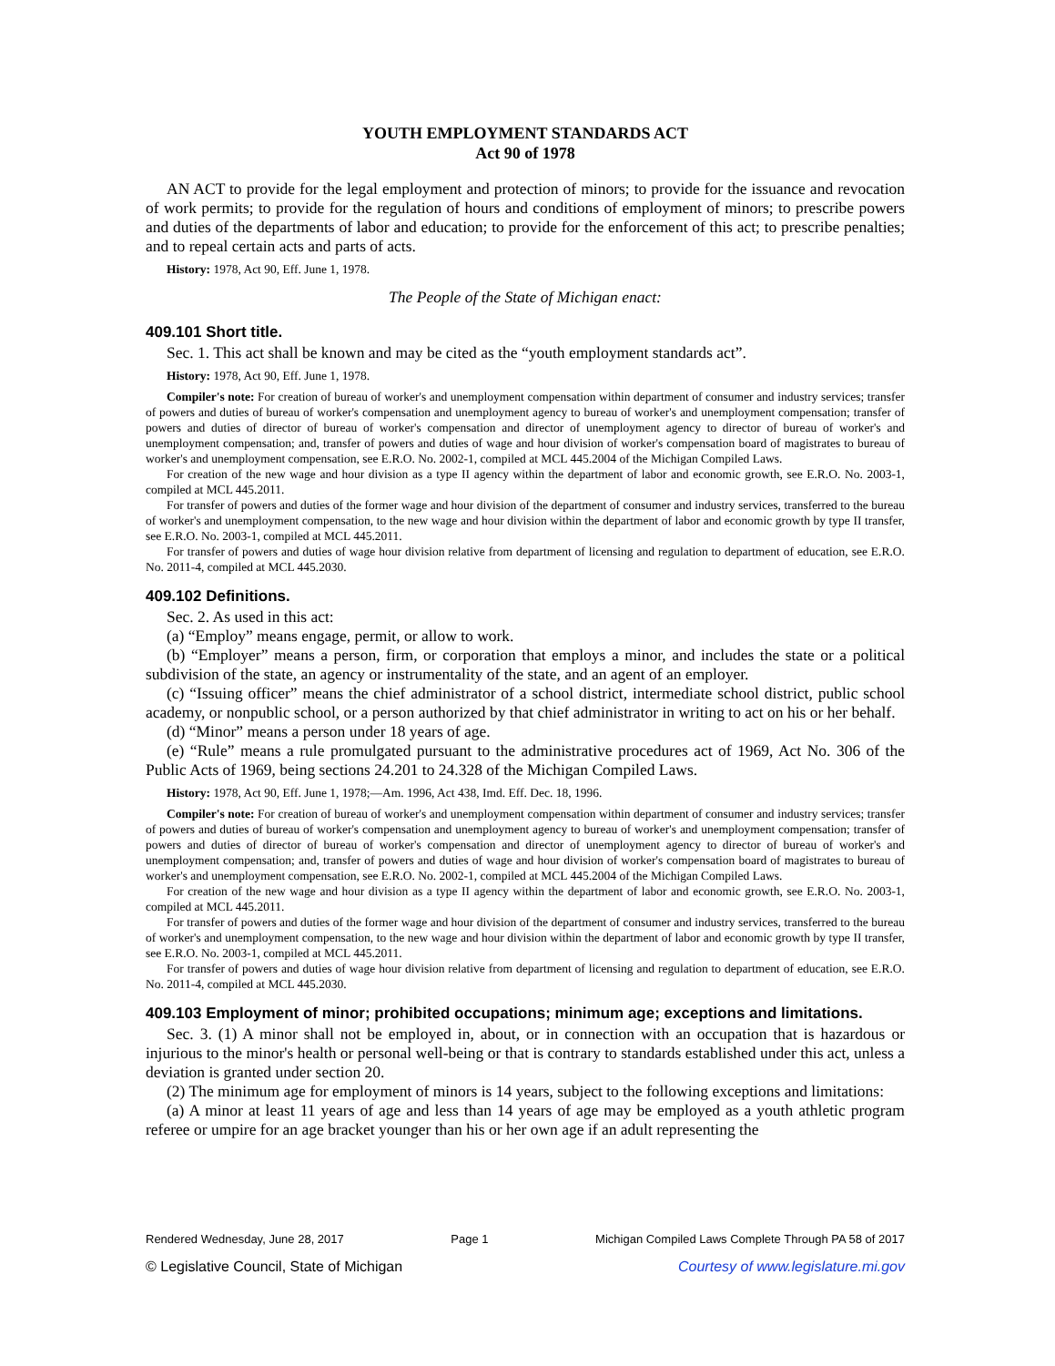YOUTH EMPLOYMENT STANDARDS ACT
Act 90 of 1978
AN ACT to provide for the legal employment and protection of minors; to provide for the issuance and revocation of work permits; to provide for the regulation of hours and conditions of employment of minors; to prescribe powers and duties of the departments of labor and education; to provide for the enforcement of this act; to prescribe penalties; and to repeal certain acts and parts of acts.
History: 1978, Act 90, Eff. June 1, 1978.
The People of the State of Michigan enact:
409.101 Short title.
Sec. 1. This act shall be known and may be cited as the “youth employment standards act”.
History: 1978, Act 90, Eff. June 1, 1978.
Compiler's note: For creation of bureau of worker's and unemployment compensation within department of consumer and industry services; transfer of powers and duties of bureau of worker's compensation and unemployment agency to bureau of worker's and unemployment compensation; transfer of powers and duties of director of bureau of worker's compensation and director of unemployment agency to director of bureau of worker's and unemployment compensation; and, transfer of powers and duties of wage and hour division of worker's compensation board of magistrates to bureau of worker's and unemployment compensation, see E.R.O. No. 2002-1, compiled at MCL 445.2004 of the Michigan Compiled Laws.
For creation of the new wage and hour division as a type II agency within the department of labor and economic growth, see E.R.O. No. 2003-1, compiled at MCL 445.2011.
For transfer of powers and duties of the former wage and hour division of the department of consumer and industry services, transferred to the bureau of worker's and unemployment compensation, to the new wage and hour division within the department of labor and economic growth by type II transfer, see E.R.O. No. 2003-1, compiled at MCL 445.2011.
For transfer of powers and duties of wage hour division relative from department of licensing and regulation to department of education, see E.R.O. No. 2011-4, compiled at MCL 445.2030.
409.102 Definitions.
Sec. 2. As used in this act:
(a) “Employ” means engage, permit, or allow to work.
(b) “Employer” means a person, firm, or corporation that employs a minor, and includes the state or a political subdivision of the state, an agency or instrumentality of the state, and an agent of an employer.
(c) “Issuing officer” means the chief administrator of a school district, intermediate school district, public school academy, or nonpublic school, or a person authorized by that chief administrator in writing to act on his or her behalf.
(d) “Minor” means a person under 18 years of age.
(e) “Rule” means a rule promulgated pursuant to the administrative procedures act of 1969, Act No. 306 of the Public Acts of 1969, being sections 24.201 to 24.328 of the Michigan Compiled Laws.
History: 1978, Act 90, Eff. June 1, 1978;—Am. 1996, Act 438, Imd. Eff. Dec. 18, 1996.
Compiler's note: For creation of bureau of worker's and unemployment compensation within department of consumer and industry services; transfer of powers and duties of bureau of worker's compensation and unemployment agency to bureau of worker's and unemployment compensation; transfer of powers and duties of director of bureau of worker's compensation and director of unemployment agency to director of bureau of worker's and unemployment compensation; and, transfer of powers and duties of wage and hour division of worker's compensation board of magistrates to bureau of worker's and unemployment compensation, see E.R.O. No. 2002-1, compiled at MCL 445.2004 of the Michigan Compiled Laws.
For creation of the new wage and hour division as a type II agency within the department of labor and economic growth, see E.R.O. No. 2003-1, compiled at MCL 445.2011.
For transfer of powers and duties of the former wage and hour division of the department of consumer and industry services, transferred to the bureau of worker's and unemployment compensation, to the new wage and hour division within the department of labor and economic growth by type II transfer, see E.R.O. No. 2003-1, compiled at MCL 445.2011.
For transfer of powers and duties of wage hour division relative from department of licensing and regulation to department of education, see E.R.O. No. 2011-4, compiled at MCL 445.2030.
409.103 Employment of minor; prohibited occupations; minimum age; exceptions and limitations.
Sec. 3. (1) A minor shall not be employed in, about, or in connection with an occupation that is hazardous or injurious to the minor's health or personal well-being or that is contrary to standards established under this act, unless a deviation is granted under section 20.
(2) The minimum age for employment of minors is 14 years, subject to the following exceptions and limitations:
(a) A minor at least 11 years of age and less than 14 years of age may be employed as a youth athletic program referee or umpire for an age bracket younger than his or her own age if an adult representing the
Rendered Wednesday, June 28, 2017 Page 1 Michigan Compiled Laws Complete Through PA 58 of 2017
© Legislative Council, State of Michigan Courtesy of www.legislature.mi.gov